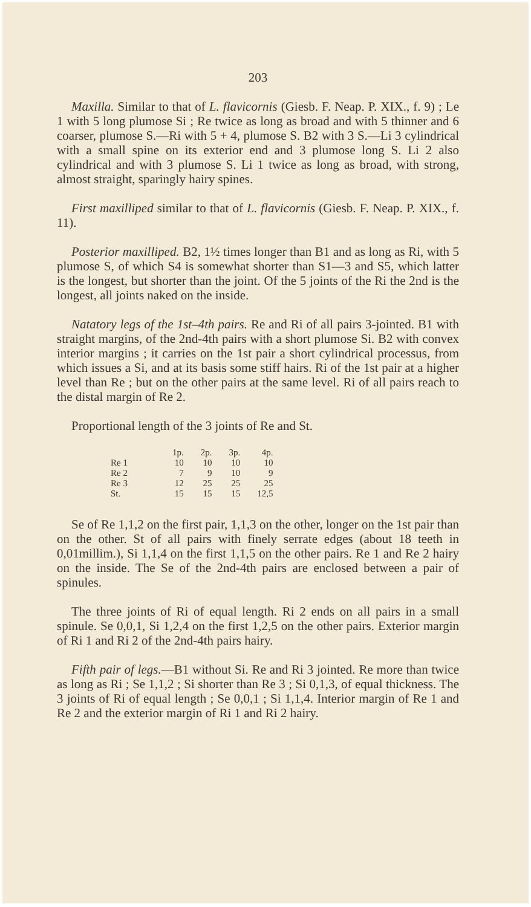203
Maxilla. Similar to that of L. flavicornis (Giesb. F. Neap. P. XIX., f. 9) ; Le 1 with 5 long plumose Si ; Re twice as long as broad and with 5 thinner and 6 coarser, plumose S.—Ri with 5 + 4, plumose S. B2 with 3 S.—Li 3 cylindrical with a small spine on its exterior end and 3 plumose long S. Li 2 also cylindrical and with 3 plumose S. Li 1 twice as long as broad, with strong, almost straight, sparingly hairy spines.
First maxilliped similar to that of L. flavicornis (Giesb. F. Neap. P. XIX., f. 11).
Posterior maxilliped. B2, 1½ times longer than B1 and as long as Ri, with 5 plumose S, of which S4 is somewhat shorter than S1—3 and S5, which latter is the longest, but shorter than the joint. Of the 5 joints of the Ri the 2nd is the longest, all joints naked on the inside.
Natatory legs of the 1st–4th pairs. Re and Ri of all pairs 3-jointed. B1 with straight margins, of the 2nd-4th pairs with a short plumose Si. B2 with convex interior margins ; it carries on the 1st pair a short cylindrical processus, from which issues a Si, and at its basis some stiff hairs. Ri of the 1st pair at a higher level than Re ; but on the other pairs at the same level. Ri of all pairs reach to the distal margin of Re 2.
Proportional length of the 3 joints of Re and St.
| | 1p. | 2p. | 3p. | 4p. |
| --- | --- | --- | --- | --- |
| Re 1 | 10 | 10 | 10 | 10 |
| Re 2 | 7 | 9 | 10 | 9 |
| Re 3 | 12 | 25 | 25 | 25 |
| St. | 15 | 15 | 15 | 12,5 |
Se of Re 1,1,2 on the first pair, 1,1,3 on the other, longer on the 1st pair than on the other. St of all pairs with finely serrate edges (about 18 teeth in 0,01millim.), Si 1,1,4 on the first 1,1,5 on the other pairs. Re 1 and Re 2 hairy on the inside. The Se of the 2nd-4th pairs are enclosed between a pair of spinules.
The three joints of Ri of equal length. Ri 2 ends on all pairs in a small spinule. Se 0,0,1, Si 1,2,4 on the first 1,2,5 on the other pairs. Exterior margin of Ri 1 and Ri 2 of the 2nd-4th pairs hairy.
Fifth pair of legs.—B1 without Si. Re and Ri 3 jointed. Re more than twice as long as Ri ; Se 1,1,2 ; Si shorter than Re 3 ; Si 0,1,3, of equal thickness. The 3 joints of Ri of equal length ; Se 0,0,1 ; Si 1,1,4. Interior margin of Re 1 and Re 2 and the exterior margin of Ri 1 and Ri 2 hairy.